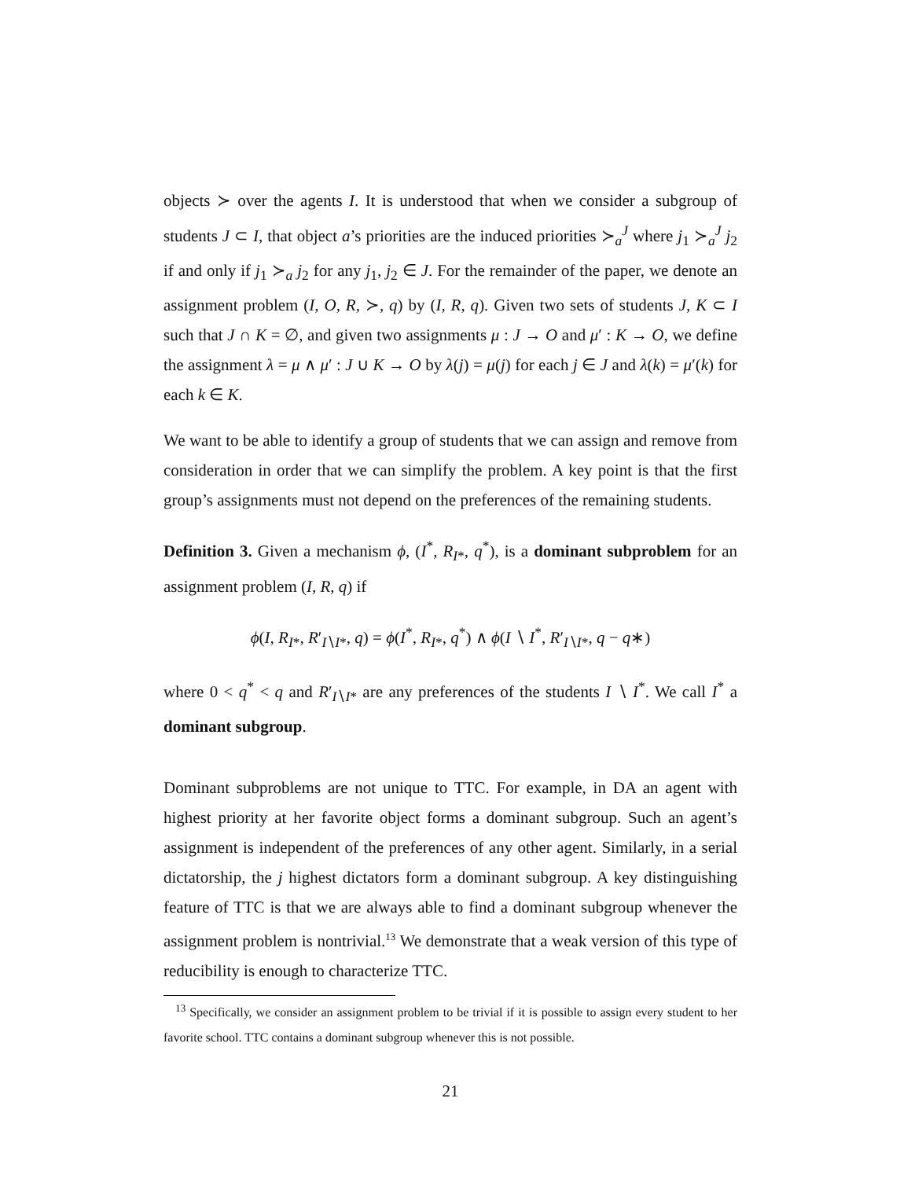objects ≻ over the agents I. It is understood that when we consider a subgroup of students J ⊂ I, that object a’s priorities are the induced priorities ≻<sub>a</sub><sup>J</sup> where j<sub>1</sub> ≻<sub>a</sub><sup>J</sup> j<sub>2</sub> if and only if j<sub>1</sub> ≻<sub>a</sub> j<sub>2</sub> for any j<sub>1</sub>, j<sub>2</sub> ∈ J. For the remainder of the paper, we denote an assignment problem (I, O, R, ≻, q) by (I, R, q). Given two sets of students J, K ⊂ I such that J ∩ K = ∅, and given two assignments μ : J → O and μ′ : K → O, we define the assignment λ = μ ∧ μ′ : J ∪ K → O by λ(j) = μ(j) for each j ∈ J and λ(k) = μ′(k) for each k ∈ K.
We want to be able to identify a group of students that we can assign and remove from consideration in order that we can simplify the problem. A key point is that the first group’s assignments must not depend on the preferences of the remaining students.
Definition 3. Given a mechanism ϕ, (I<sup>*</sup>, R<sub>I*</sub>, q<sup>*</sup>), is a dominant subproblem for an assignment problem (I, R, q) if
ϕ(I, R<sub>I*</sub>, R′<sub>I∖I*</sub>, q) = ϕ(I<sup>*</sup>, R<sub>I*</sub>, q<sup>*</sup>) ∧ ϕ(I ∖ I<sup>*</sup>, R′<sub>I∖I*</sub>, q − q∗)
where 0 < q<sup>*</sup> < q and R′<sub>I∖I*</sub> are any preferences of the students I ∖ I<sup>*</sup>. We call I<sup>*</sup> a dominant subgroup.
Dominant subproblems are not unique to TTC. For example, in DA an agent with highest priority at her favorite object forms a dominant subgroup. Such an agent’s assignment is independent of the preferences of any other agent. Similarly, in a serial dictatorship, the j highest dictators form a dominant subgroup. A key distinguishing feature of TTC is that we are always able to find a dominant subgroup whenever the assignment problem is nontrivial.<sup>13</sup> We demonstrate that a weak version of this type of reducibility is enough to characterize TTC.
<sup>13</sup> Specifically, we consider an assignment problem to be trivial if it is possible to assign every student to her favorite school. TTC contains a dominant subgroup whenever this is not possible.
21